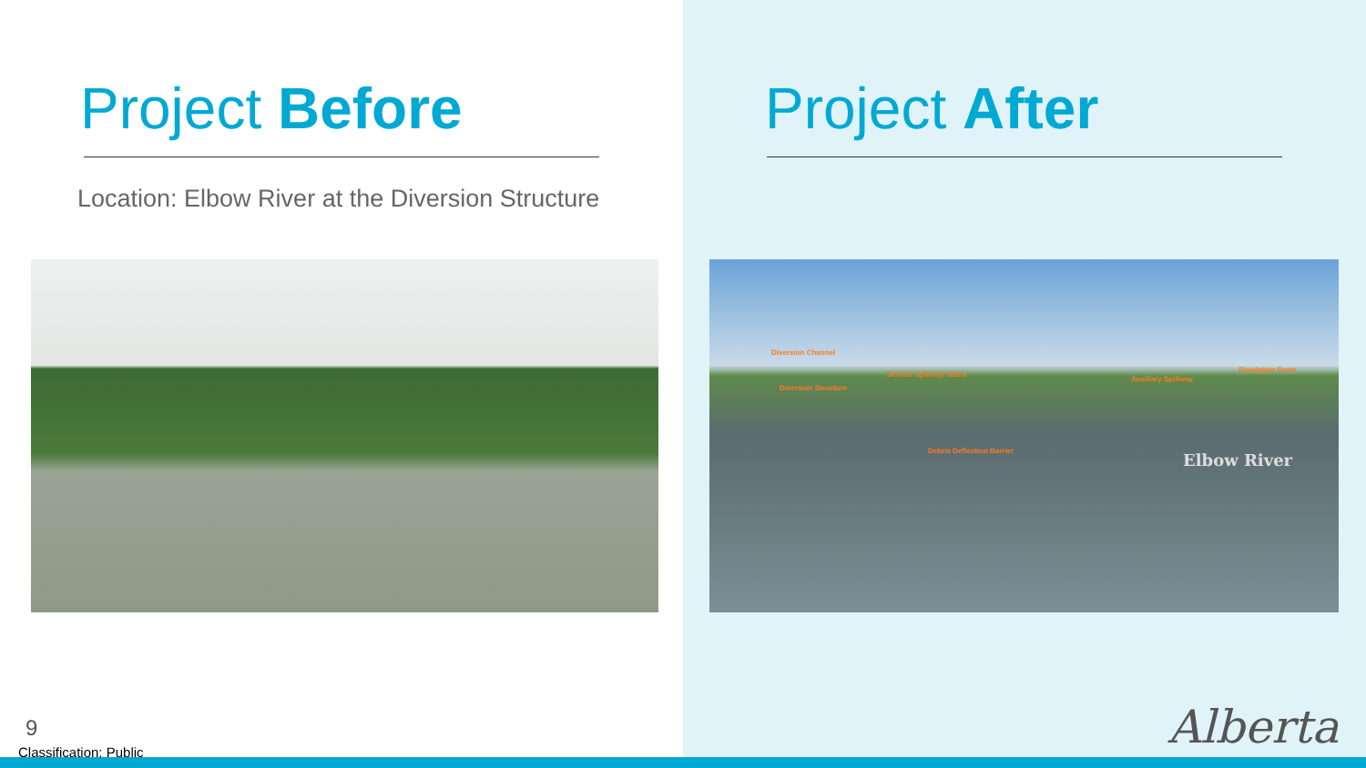Project Before
Location: Elbow River at the Diversion Structure
9
Classification: Public
Project After
Diversion Channel
Service Spillway Gates
Diversion Structure
Auxiliary Spillway
Floodplain Berm
Debris Deflection Barrier Elbow River
Alberta